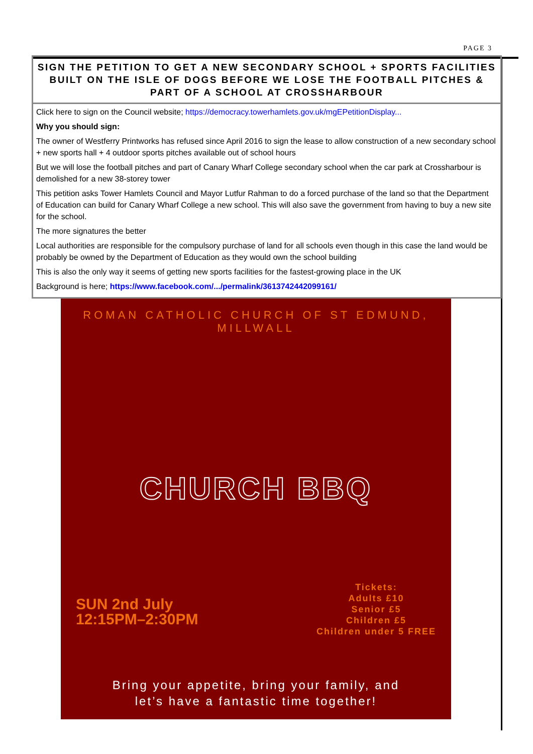PAGE 3
SIGN THE PETITION TO GET A NEW SECONDARY SCHOOL + SPORTS FACILITIES BUILT ON THE ISLE OF DOGS BEFORE WE LOSE THE FOOTBALL PITCHES & PART OF A SCHOOL AT CROSSHARBOUR
Click here to sign on the Council website; https://democracy.towerhamlets.gov.uk/mgEPetitionDisplay...
Why you should sign:
The owner of Westferry Printworks has refused since April 2016 to sign the lease to allow construction of a new secondary school + new sports hall + 4 outdoor sports pitches available out of school hours
But we will lose the football pitches and part of Canary Wharf College secondary school when the car park at Crossharbour is demolished for a new 38-storey tower
This petition asks Tower Hamlets Council and Mayor Lutfur Rahman to do a forced purchase of the land so that the Department of Education can build for Canary Wharf College a new school. This will also save the government from having to buy a new site for the school.
The more signatures the better
Local authorities are responsible for the compulsory purchase of land for all schools even though in this case the land would be probably be owned by the Department of Education as they would own the school building
This is also the only way it seems of getting new sports facilities for the fastest-growing place in the UK
Background is here; https://www.facebook.com/.../permalink/3613742442099161/
ROMAN CATHOLIC CHURCH OF ST EDMUND, MILLWALL
CHURCH BBQ
SUN 2nd July
12:15PM–2:30PM
Tickets:
Adults £10
Senior £5
Children £5
Children under 5 FREE
Bring your appetite, bring your family, and
let’s have a fantastic time together!